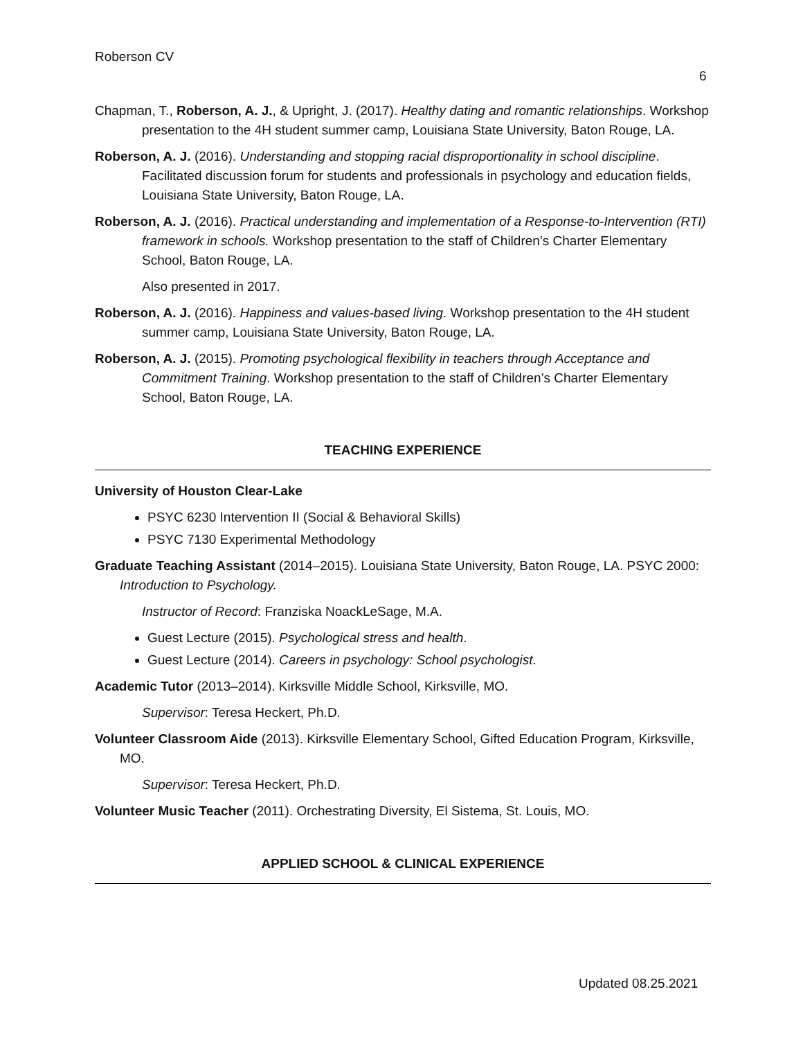Roberson CV
6
Chapman, T., Roberson, A. J., & Upright, J. (2017). Healthy dating and romantic relationships. Workshop presentation to the 4H student summer camp, Louisiana State University, Baton Rouge, LA.
Roberson, A. J. (2016). Understanding and stopping racial disproportionality in school discipline. Facilitated discussion forum for students and professionals in psychology and education fields, Louisiana State University, Baton Rouge, LA.
Roberson, A. J. (2016). Practical understanding and implementation of a Response-to-Intervention (RTI) framework in schools. Workshop presentation to the staff of Children’s Charter Elementary School, Baton Rouge, LA.
Also presented in 2017.
Roberson, A. J. (2016). Happiness and values-based living. Workshop presentation to the 4H student summer camp, Louisiana State University, Baton Rouge, LA.
Roberson, A. J. (2015). Promoting psychological flexibility in teachers through Acceptance and Commitment Training. Workshop presentation to the staff of Children’s Charter Elementary School, Baton Rouge, LA.
TEACHING EXPERIENCE
University of Houston Clear-Lake
PSYC 6230 Intervention II (Social & Behavioral Skills)
PSYC 7130 Experimental Methodology
Graduate Teaching Assistant (2014–2015). Louisiana State University, Baton Rouge, LA. PSYC 2000: Introduction to Psychology.
Instructor of Record: Franziska NoackLeSage, M.A.
Guest Lecture (2015). Psychological stress and health.
Guest Lecture (2014). Careers in psychology: School psychologist.
Academic Tutor (2013–2014). Kirksville Middle School, Kirksville, MO.
Supervisor: Teresa Heckert, Ph.D.
Volunteer Classroom Aide (2013). Kirksville Elementary School, Gifted Education Program, Kirksville, MO.
Supervisor: Teresa Heckert, Ph.D.
Volunteer Music Teacher (2011). Orchestrating Diversity, El Sistema, St. Louis, MO.
APPLIED SCHOOL & CLINICAL EXPERIENCE
Updated 08.25.2021